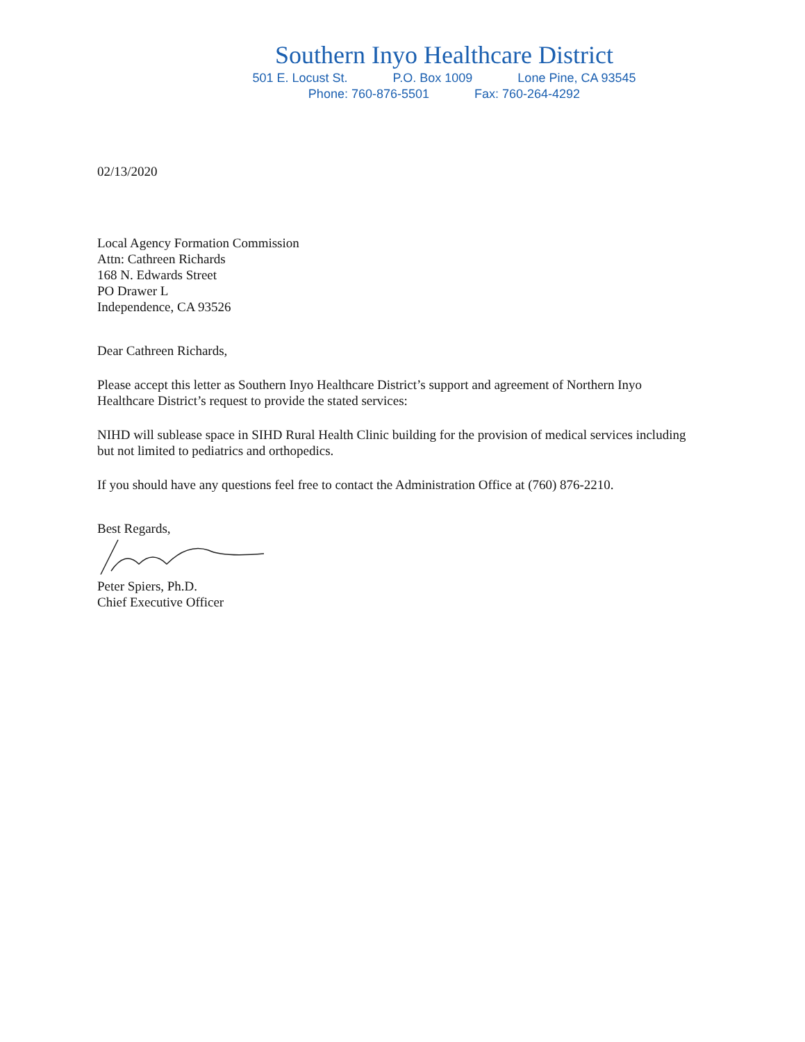Southern Inyo Healthcare District
501 E. Locust St. P.O. Box 1009 Lone Pine, CA 93545
Phone: 760-876-5501 Fax: 760-264-4292
02/13/2020
Local Agency Formation Commission
Attn: Cathreen Richards
168 N. Edwards Street
PO Drawer L
Independence, CA 93526
Dear Cathreen Richards,
Please accept this letter as Southern Inyo Healthcare District’s support and agreement of Northern Inyo Healthcare District’s request to provide the stated services:
NIHD will sublease space in SIHD Rural Health Clinic building for the provision of medical services including but not limited to pediatrics and orthopedics.
If you should have any questions feel free to contact the Administration Office at (760) 876-2210.
Best Regards,
Peter Spiers, Ph.D.
Chief Executive Officer